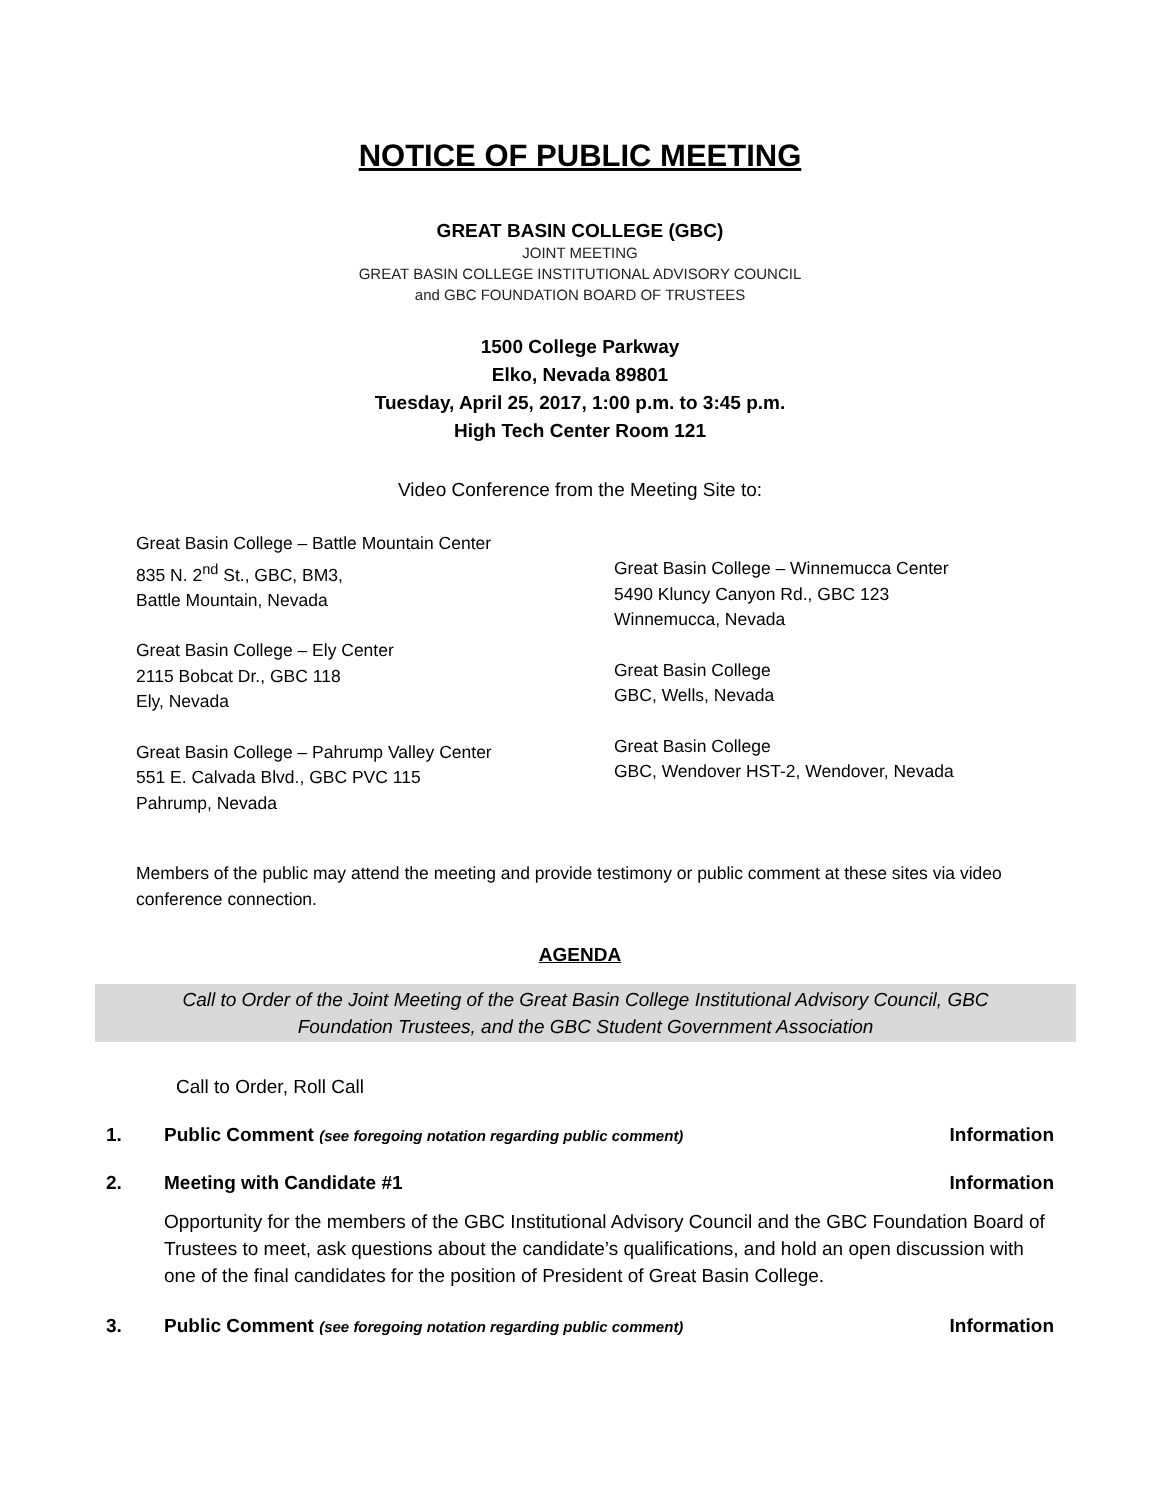NOTICE OF PUBLIC MEETING
GREAT BASIN COLLEGE (GBC)
JOINT MEETING
GREAT BASIN COLLEGE INSTITUTIONAL ADVISORY COUNCIL
and GBC FOUNDATION BOARD OF TRUSTEES
1500 College Parkway
Elko, Nevada 89801
Tuesday, April 25, 2017, 1:00 p.m. to 3:45 p.m.
High Tech Center Room 121
Video Conference from the Meeting Site to:
Great Basin College – Battle Mountain Center
835 N. 2<sup>nd</sup> St., GBC, BM3,
Battle Mountain, Nevada
Great Basin College – Ely Center
2115 Bobcat Dr., GBC 118
Ely, Nevada
Great Basin College – Pahrump Valley Center
551 E. Calvada Blvd., GBC PVC 115
Pahrump, Nevada
Great Basin College – Winnemucca Center
5490 Kluncy Canyon Rd., GBC 123
Winnemucca, Nevada
Great Basin College
GBC, Wells, Nevada
Great Basin College
GBC, Wendover HST-2, Wendover, Nevada
Members of the public may attend the meeting and provide testimony or public comment at these sites via video conference connection.
AGENDA
Call to Order of the Joint Meeting of the Great Basin College Institutional Advisory Council, GBC Foundation Trustees, and the GBC Student Government Association
Call to Order, Roll Call
1. Public Comment (see foregoing notation regarding public comment) Information
2. Meeting with Candidate #1 Information
Opportunity for the members of the GBC Institutional Advisory Council and the GBC Foundation Board of Trustees to meet, ask questions about the candidate’s qualifications, and hold an open discussion with one of the final candidates for the position of President of Great Basin College.
3. Public Comment (see foregoing notation regarding public comment) Information